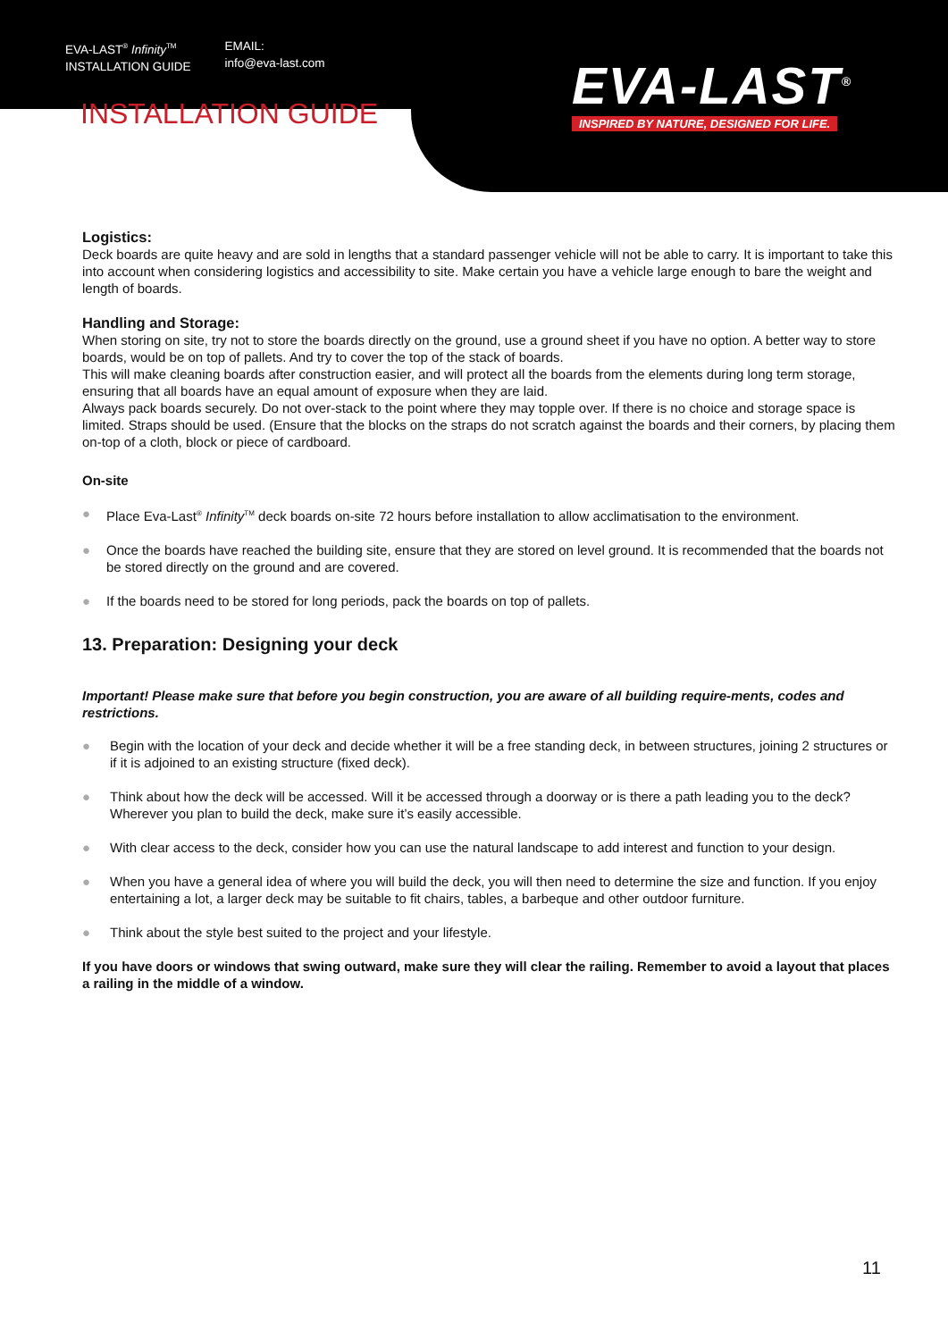EVA-LAST<sup>®</sup> Infinity<sup>TM</sup>
INSTALLATION GUIDE
EMAIL:
info@eva-last.com
EVA-LAST<sup>®</sup>
INSPIRED BY NATURE, DESIGNED FOR LIFE.
INSTALLATION GUIDE
Logistics:
Deck boards are quite heavy and are sold in lengths that a standard passenger vehicle will not be able to carry. It is important to take this into account when considering logistics and accessibility to site. Make certain you have a vehicle large enough to bare the weight and length of boards.
Handling and Storage:
When storing on site, try not to store the boards directly on the ground, use a ground sheet if you have no option. A better way to store boards, would be on top of pallets. And try to cover the top of the stack of boards.
This will make cleaning boards after construction easier, and will protect all the boards from the elements during long term storage, ensuring that all boards have an equal amount of exposure when they are laid.
Always pack boards securely. Do not over-stack to the point where they may topple over. If there is no choice and storage space is limited. Straps should be used. (Ensure that the blocks on the straps do not scratch against the boards and their corners, by placing them on-top of a cloth, block or piece of cardboard.
On-site
● Place Eva-Last<sup>®</sup> Infinity<sup>TM</sup> deck boards on-site 72 hours before installation to allow acclimatisation to the environment.
● Once the boards have reached the building site, ensure that they are stored on level ground. It is recommended that the boards not be stored directly on the ground and are covered.
● If the boards need to be stored for long periods, pack the boards on top of pallets.
13. Preparation: Designing your deck
Important! Please make sure that before you begin construction, you are aware of all building require-ments, codes and restrictions.
● Begin with the location of your deck and decide whether it will be a free standing deck, in between structures, joining 2 structures or if it is adjoined to an existing structure (fixed deck).
● Think about how the deck will be accessed. Will it be accessed through a doorway or is there a path leading you to the deck? Wherever you plan to build the deck, make sure it’s easily accessible.
● With clear access to the deck, consider how you can use the natural landscape to add interest and function to your design.
● When you have a general idea of where you will build the deck, you will then need to determine the size and function. If you enjoy entertaining a lot, a larger deck may be suitable to fit chairs, tables, a barbeque and other outdoor furniture.
● Think about the style best suited to the project and your lifestyle.
If you have doors or windows that swing outward, make sure they will clear the railing. Remember to avoid a layout that places a railing in the middle of a window.
11